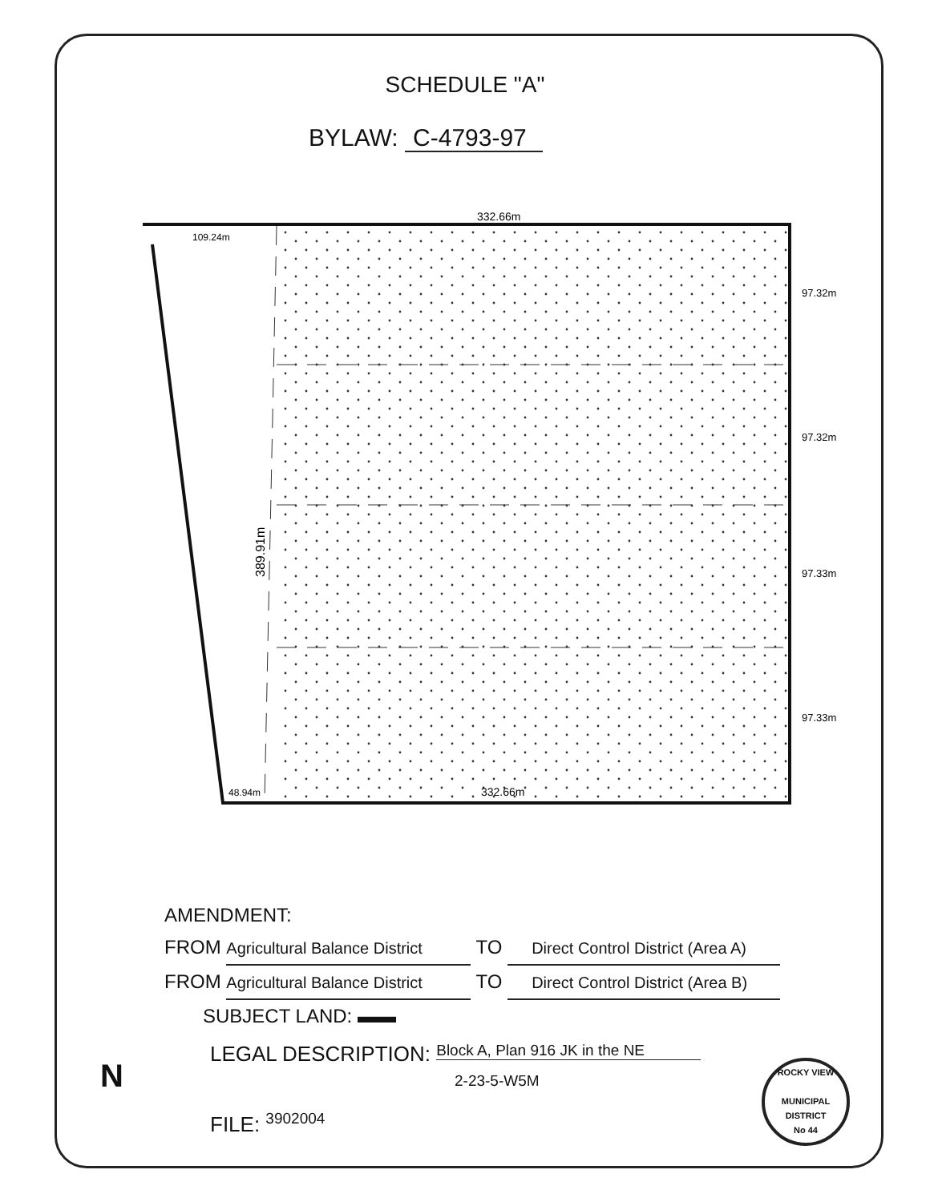SCHEDULE "A"
BYLAW: C-4793-97
332.66m
109.24m
332.66m
48.94m
389.91m
97.32m
97.32m
97.33m
97.33m
AMENDMENT:
FROM Agricultural Balance District TO Direct Control District (Area A)
FROM Agricultural Balance District TO Direct Control District (Area B)
SUBJECT LAND: ▬▬
LEGAL DESCRIPTION: Block A, Plan 916 JK in the NE
2-23-5-W5M
FILE: <sup>3902004</sup>
ROCKY VIEW
MUNICIPAL DISTRICT
No 44
N